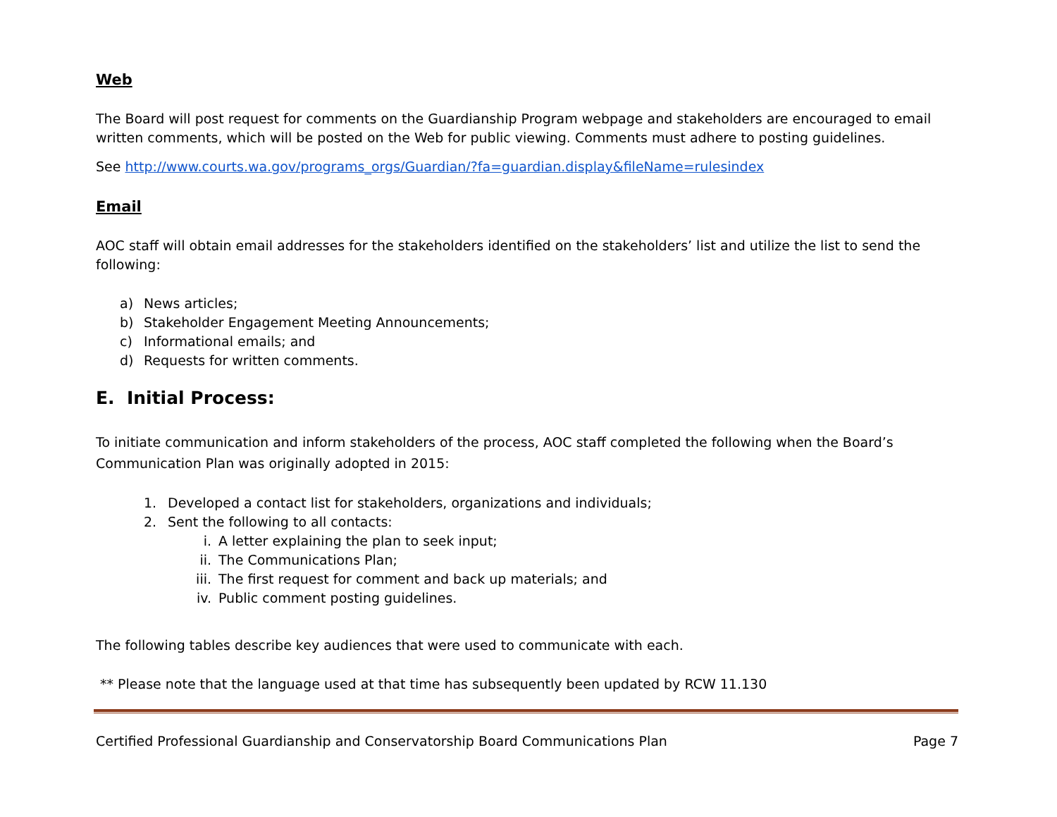Web
The Board will post request for comments on the Guardianship Program webpage and stakeholders are encouraged to email written comments, which will be posted on the Web for public viewing. Comments must adhere to posting guidelines.
See http://www.courts.wa.gov/programs_orgs/Guardian/?fa=guardian.display&fileName=rulesindex
Email
AOC staff will obtain email addresses for the stakeholders identified on the stakeholders’ list and utilize the list to send the following:
a) News articles;
b) Stakeholder Engagement Meeting Announcements;
c) Informational emails; and
d) Requests for written comments.
E. Initial Process:
To initiate communication and inform stakeholders of the process, AOC staff completed the following when the Board’s Communication Plan was originally adopted in 2015:
1. Developed a contact list for stakeholders, organizations and individuals;
2. Sent the following to all contacts:
i. A letter explaining the plan to seek input;
ii. The Communications Plan;
iii. The first request for comment and back up materials; and
iv. Public comment posting guidelines.
The following tables describe key audiences that were used to communicate with each.
** Please note that the language used at that time has subsequently been updated by RCW 11.130
Certified Professional Guardianship and Conservatorship Board Communications Plan Page 7